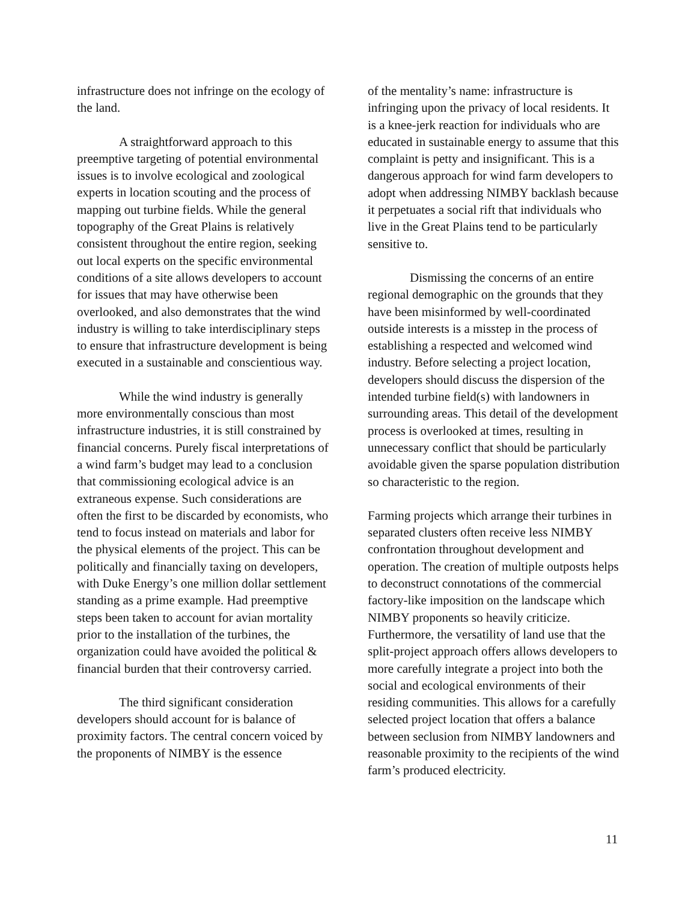infrastructure does not infringe on the ecology of the land.
A straightforward approach to this preemptive targeting of potential environmental issues is to involve ecological and zoological experts in location scouting and the process of mapping out turbine fields. While the general topography of the Great Plains is relatively consistent throughout the entire region, seeking out local experts on the specific environmental conditions of a site allows developers to account for issues that may have otherwise been overlooked, and also demonstrates that the wind industry is willing to take interdisciplinary steps to ensure that infrastructure development is being executed in a sustainable and conscientious way.
While the wind industry is generally more environmentally conscious than most infrastructure industries, it is still constrained by financial concerns. Purely fiscal interpretations of a wind farm’s budget may lead to a conclusion that commissioning ecological advice is an extraneous expense. Such considerations are often the first to be discarded by economists, who tend to focus instead on materials and labor for the physical elements of the project. This can be politically and financially taxing on developers, with Duke Energy’s one million dollar settlement standing as a prime example. Had preemptive steps been taken to account for avian mortality prior to the installation of the turbines, the organization could have avoided the political & financial burden that their controversy carried.
The third significant consideration developers should account for is balance of proximity factors. The central concern voiced by the proponents of NIMBY is the essence
of the mentality’s name: infrastructure is infringing upon the privacy of local residents. It is a knee-jerk reaction for individuals who are educated in sustainable energy to assume that this complaint is petty and insignificant. This is a dangerous approach for wind farm developers to adopt when addressing NIMBY backlash because it perpetuates a social rift that individuals who live in the Great Plains tend to be particularly sensitive to.
Dismissing the concerns of an entire regional demographic on the grounds that they have been misinformed by well-coordinated outside interests is a misstep in the process of establishing a respected and welcomed wind industry. Before selecting a project location, developers should discuss the dispersion of the intended turbine field(s) with landowners in surrounding areas. This detail of the development process is overlooked at times, resulting in unnecessary conflict that should be particularly avoidable given the sparse population distribution so characteristic to the region.
Farming projects which arrange their turbines in separated clusters often receive less NIMBY confrontation throughout development and operation. The creation of multiple outposts helps to deconstruct connotations of the commercial factory-like imposition on the landscape which NIMBY proponents so heavily criticize. Furthermore, the versatility of land use that the split-project approach offers allows developers to more carefully integrate a project into both the social and ecological environments of their residing communities. This allows for a carefully selected project location that offers a balance between seclusion from NIMBY landowners and reasonable proximity to the recipients of the wind farm’s produced electricity.
11